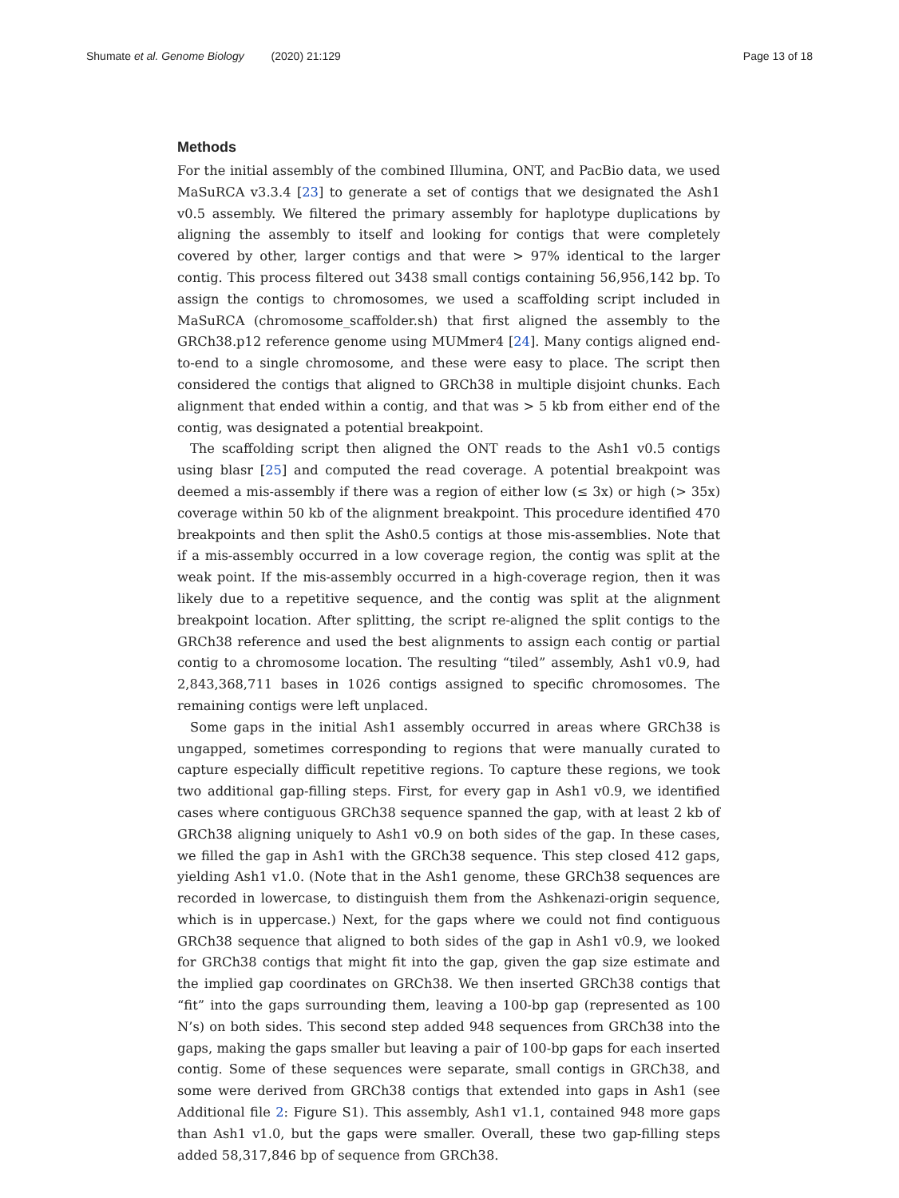Shumate et al. Genome Biology (2020) 21:129 Page 13 of 18
Methods
For the initial assembly of the combined Illumina, ONT, and PacBio data, we used MaSuRCA v3.3.4 [23] to generate a set of contigs that we designated the Ash1 v0.5 assembly. We filtered the primary assembly for haplotype duplications by aligning the assembly to itself and looking for contigs that were completely covered by other, larger contigs and that were > 97% identical to the larger contig. This process filtered out 3438 small contigs containing 56,956,142 bp. To assign the contigs to chromosomes, we used a scaffolding script included in MaSuRCA (chromosome_scaffolder.sh) that first aligned the assembly to the GRCh38.p12 reference genome using MUMmer4 [24]. Many contigs aligned end-to-end to a single chromosome, and these were easy to place. The script then considered the contigs that aligned to GRCh38 in multiple disjoint chunks. Each alignment that ended within a contig, and that was > 5 kb from either end of the contig, was designated a potential breakpoint.
The scaffolding script then aligned the ONT reads to the Ash1 v0.5 contigs using blasr [25] and computed the read coverage. A potential breakpoint was deemed a mis-assembly if there was a region of either low (≤ 3x) or high (> 35x) coverage within 50 kb of the alignment breakpoint. This procedure identified 470 breakpoints and then split the Ash0.5 contigs at those mis-assemblies. Note that if a mis-assembly occurred in a low coverage region, the contig was split at the weak point. If the mis-assembly occurred in a high-coverage region, then it was likely due to a repetitive sequence, and the contig was split at the alignment breakpoint location. After splitting, the script re-aligned the split contigs to the GRCh38 reference and used the best alignments to assign each contig or partial contig to a chromosome location. The resulting “tiled” assembly, Ash1 v0.9, had 2,843,368,711 bases in 1026 contigs assigned to specific chromosomes. The remaining contigs were left unplaced.
Some gaps in the initial Ash1 assembly occurred in areas where GRCh38 is ungapped, sometimes corresponding to regions that were manually curated to capture especially difficult repetitive regions. To capture these regions, we took two additional gap-filling steps. First, for every gap in Ash1 v0.9, we identified cases where contiguous GRCh38 sequence spanned the gap, with at least 2 kb of GRCh38 aligning uniquely to Ash1 v0.9 on both sides of the gap. In these cases, we filled the gap in Ash1 with the GRCh38 sequence. This step closed 412 gaps, yielding Ash1 v1.0. (Note that in the Ash1 genome, these GRCh38 sequences are recorded in lowercase, to distinguish them from the Ashkenazi-origin sequence, which is in uppercase.) Next, for the gaps where we could not find contiguous GRCh38 sequence that aligned to both sides of the gap in Ash1 v0.9, we looked for GRCh38 contigs that might fit into the gap, given the gap size estimate and the implied gap coordinates on GRCh38. We then inserted GRCh38 contigs that “fit” into the gaps surrounding them, leaving a 100-bp gap (represented as 100 N’s) on both sides. This second step added 948 sequences from GRCh38 into the gaps, making the gaps smaller but leaving a pair of 100-bp gaps for each inserted contig. Some of these sequences were separate, small contigs in GRCh38, and some were derived from GRCh38 contigs that extended into gaps in Ash1 (see Additional file 2: Figure S1). This assembly, Ash1 v1.1, contained 948 more gaps than Ash1 v1.0, but the gaps were smaller. Overall, these two gap-filling steps added 58,317,846 bp of sequence from GRCh38.